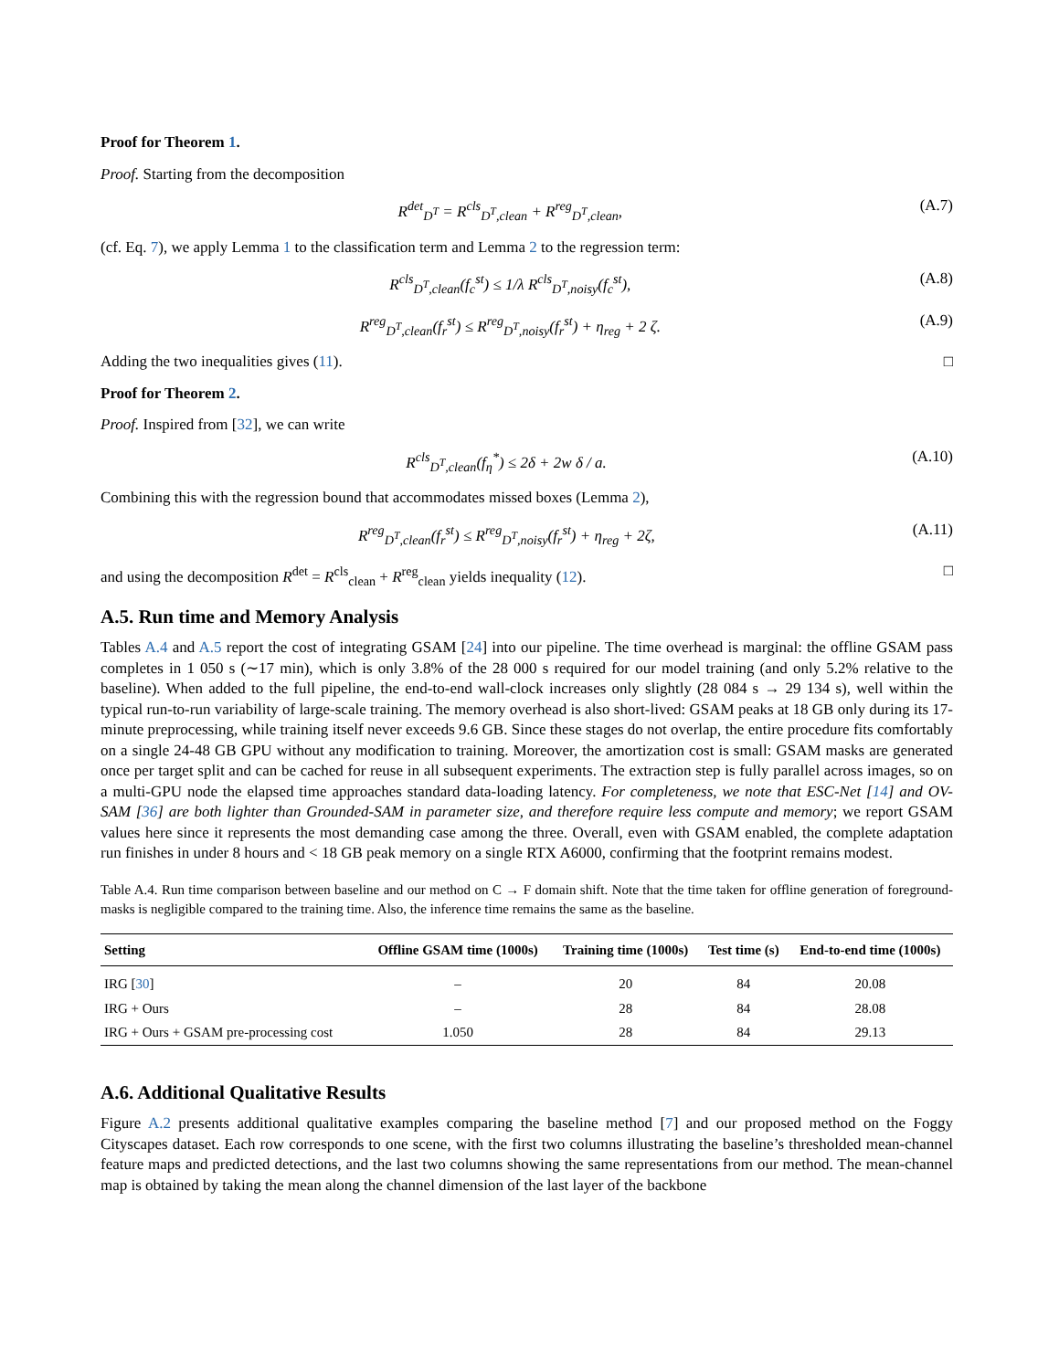Proof for Theorem 1.
Proof. Starting from the decomposition
R<sup>det</sup><sub>D<sup>T</sup></sub> = R<sup>cls</sup><sub>D<sup>T</sup>,clean</sub> + R<sup>reg</sup><sub>D<sup>T</sup>,clean</sub>, (A.7)
(cf. Eq. 7), we apply Lemma 1 to the classification term and Lemma 2 to the regression term:
R<sup>cls</sup><sub>D<sup>T</sup>,clean</sub>(f<sub>c</sub><sup>st</sup>) ≤ 1/λ R<sup>cls</sup><sub>D<sup>T</sup>,noisy</sub>(f<sub>c</sub><sup>st</sup>), (A.8)
R<sup>reg</sup><sub>D<sup>T</sup>,clean</sub>(f<sub>r</sub><sup>st</sup>) ≤ R<sup>reg</sup><sub>D<sup>T</sup>,noisy</sub>(f<sub>r</sub><sup>st</sup>) + η<sub>reg</sub> + 2 ζ. (A.9)
Adding the two inequalities gives (11). □
Proof for Theorem 2.
Proof. Inspired from [32], we can write
R<sup>cls</sup><sub>D<sup>T</sup>,clean</sub>(f<sub>η</sub><sup>*</sup>) ≤ 2δ + 2w δ / a. (A.10)
Combining this with the regression bound that accommodates missed boxes (Lemma 2),
R<sup>reg</sup><sub>D<sup>T</sup>,clean</sub>(f<sub>r</sub><sup>st</sup>) ≤ R<sup>reg</sup><sub>D<sup>T</sup>,noisy</sub>(f<sub>r</sub><sup>st</sup>) + η<sub>reg</sub> + 2ζ, (A.11)
and using the decomposition R<sup>det</sup> = R<sup>cls</sup><sub>clean</sub> + R<sup>reg</sup><sub>clean</sub> yields inequality (12). □
A.5. Run time and Memory Analysis
Tables A.4 and A.5 report the cost of integrating GSAM [24] into our pipeline. The time overhead is marginal: the offline GSAM pass completes in 1 050 s (∼17 min), which is only 3.8% of the 28 000 s required for our model training (and only 5.2% relative to the baseline). When added to the full pipeline, the end-to-end wall-clock increases only slightly (28 084 s → 29 134 s), well within the typical run-to-run variability of large-scale training. The memory overhead is also short-lived: GSAM peaks at 18 GB only during its 17-minute preprocessing, while training itself never exceeds 9.6 GB. Since these stages do not overlap, the entire procedure fits comfortably on a single 24-48 GB GPU without any modification to training. Moreover, the amortization cost is small: GSAM masks are generated once per target split and can be cached for reuse in all subsequent experiments. The extraction step is fully parallel across images, so on a multi-GPU node the elapsed time approaches standard data-loading latency. For completeness, we note that ESC-Net [14] and OV-SAM [36] are both lighter than Grounded-SAM in parameter size, and therefore require less compute and memory; we report GSAM values here since it represents the most demanding case among the three. Overall, even with GSAM enabled, the complete adaptation run finishes in under 8 hours and < 18 GB peak memory on a single RTX A6000, confirming that the footprint remains modest.
Table A.4. Run time comparison between baseline and our method on C → F domain shift. Note that the time taken for offline generation of foreground-masks is negligible compared to the training time. Also, the inference time remains the same as the baseline.
| Setting | Offline GSAM time (1000s) | Training time (1000s) | Test time (s) | End-to-end time (1000s) |
| --- | --- | --- | --- | --- |
| IRG [ 30 ] | – | 20 | 84 | 20.08 |
| IRG + Ours | – | 28 | 84 | 28.08 |
| IRG + Ours + GSAM pre-processing cost | 1.050 | 28 | 84 | 29.13 |
A.6. Additional Qualitative Results
Figure A.2 presents additional qualitative examples comparing the baseline method [7] and our proposed method on the Foggy Cityscapes dataset. Each row corresponds to one scene, with the first two columns illustrating the baseline’s thresholded mean-channel feature maps and predicted detections, and the last two columns showing the same representations from our method. The mean-channel map is obtained by taking the mean along the channel dimension of the last layer of the backbone